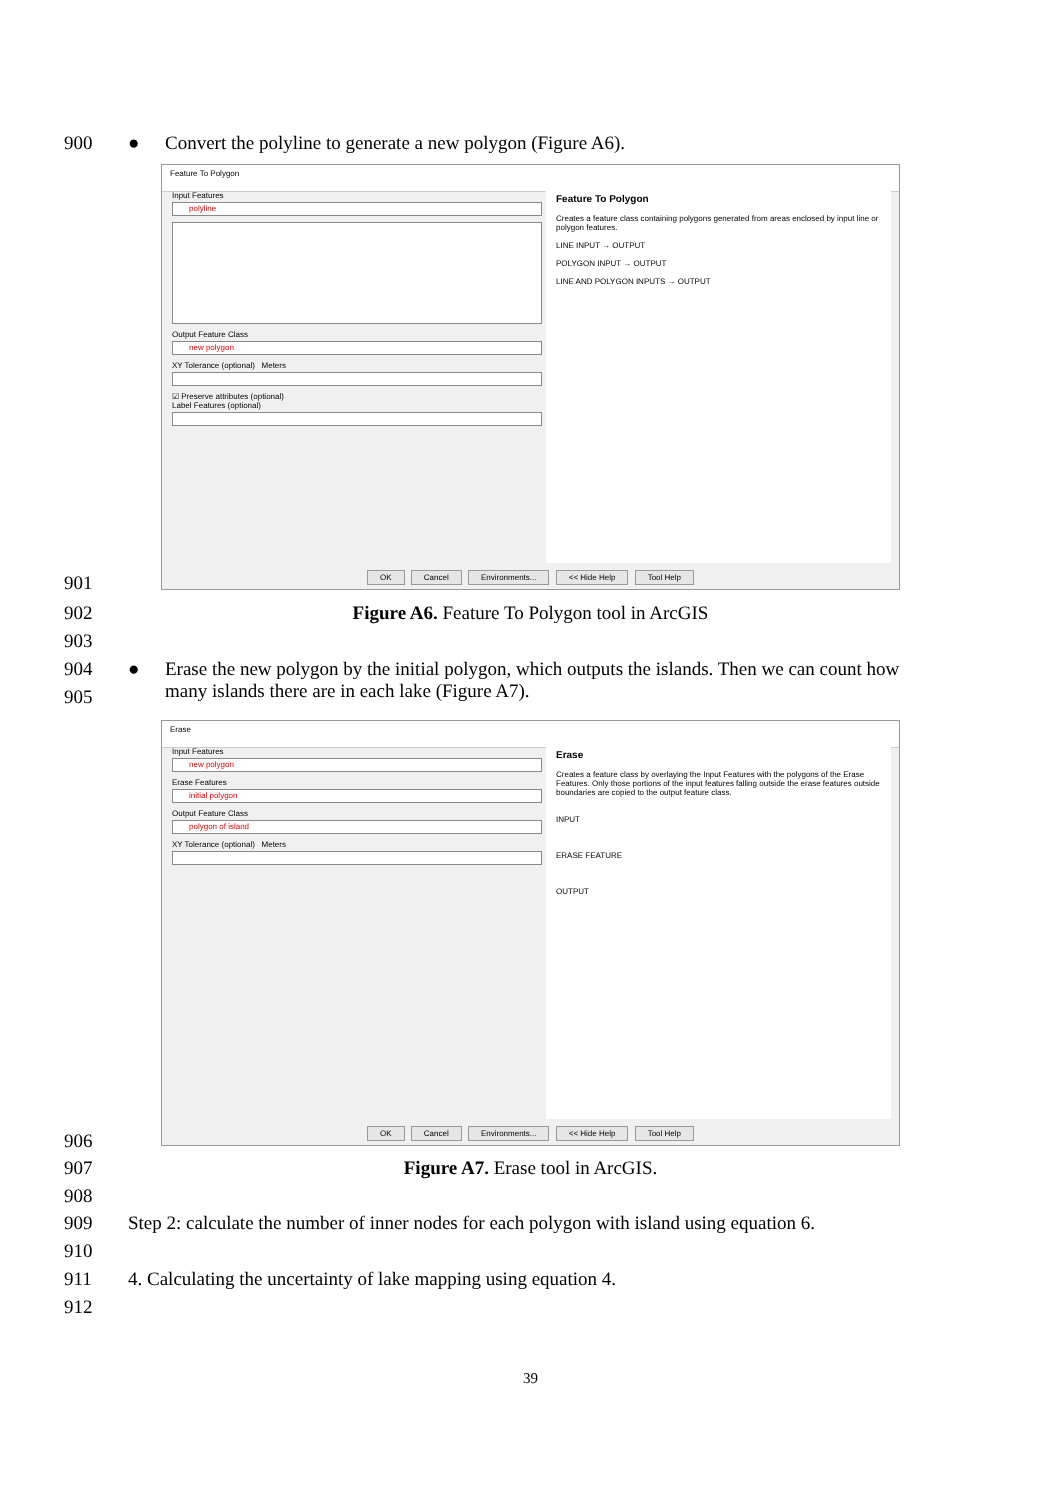900 ● Convert the polyline to generate a new polygon (Figure A6).
Feature To Polygon
Input Features
polyline
Output Feature Class
new polygon
XY Tolerance (optional) Meters
☑ Preserve attributes (optional)
Label Features (optional)
Feature To Polygon
Creates a feature class containing polygons generated from areas enclosed by input line or polygon features.
LINE INPUT → OUTPUT
POLYGON INPUT → OUTPUT
LINE AND POLYGON INPUTS → OUTPUT
OK Cancel Environments... << Hide Help Tool Help
901
902
Figure A6. Feature To Polygon tool in ArcGIS
903
904 ● Erase the new polygon by the initial polygon, which outputs the islands. Then we can count how many islands there are in each lake (Figure A7).
905
Erase
Input Features
new polygon
Erase Features
initial polygon
Output Feature Class
polygon of island
XY Tolerance (optional) Meters
Erase
Creates a feature class by overlaying the Input Features with the polygons of the Erase Features. Only those portions of the input features falling outside the erase features outside boundaries are copied to the output feature class.
INPUT
ERASE FEATURE
OUTPUT
OK Cancel Environments... << Hide Help Tool Help
906
907
Figure A7. Erase tool in ArcGIS.
908
909 Step 2: calculate the number of inner nodes for each polygon with island using equation 6.
910
911 4. Calculating the uncertainty of lake mapping using equation 4.
912
39